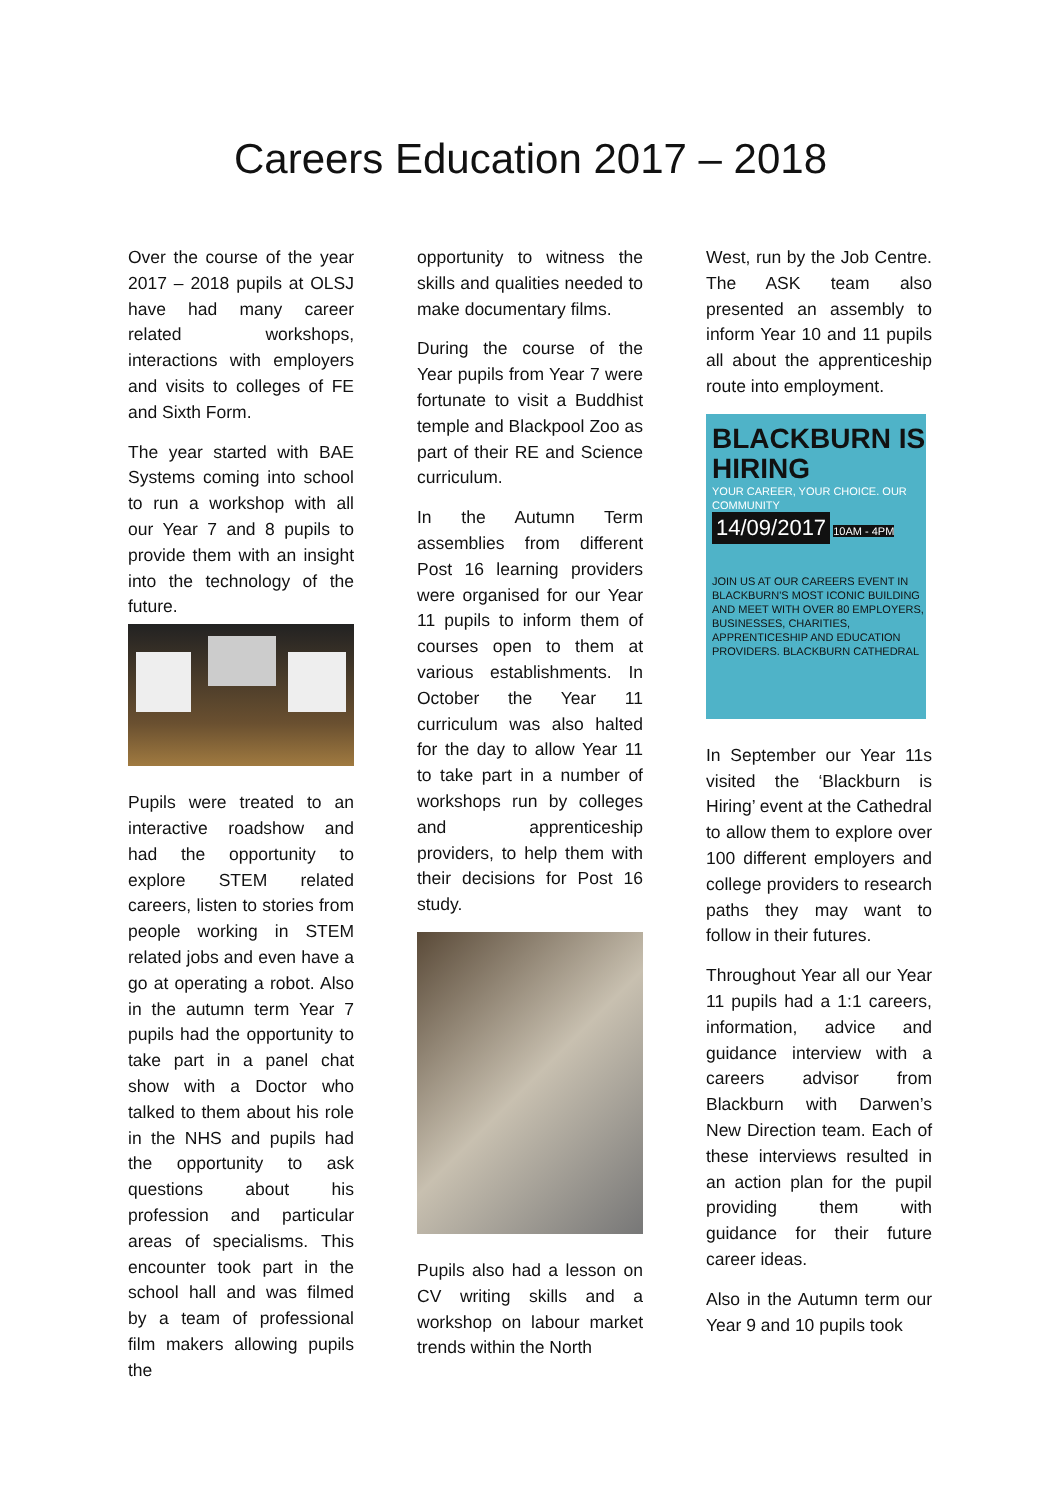Careers Education 2017 – 2018
Over the course of the year 2017 – 2018 pupils at OLSJ have had many career related workshops, interactions with employers and visits to colleges of FE and Sixth Form.
The year started with BAE Systems coming into school to run a workshop with all our Year 7 and 8 pupils to provide them with an insight into the technology of the future.
Pupils were treated to an interactive roadshow and had the opportunity to explore STEM related careers, listen to stories from people working in STEM related jobs and even have a go at operating a robot. Also in the autumn term Year 7 pupils had the opportunity to take part in a panel chat show with a Doctor who talked to them about his role in the NHS and pupils had the opportunity to ask questions about his profession and particular areas of specialisms. This encounter took part in the school hall and was filmed by a team of professional film makers allowing pupils the
opportunity to witness the skills and qualities needed to make documentary films.
During the course of the Year pupils from Year 7 were fortunate to visit a Buddhist temple and Blackpool Zoo as part of their RE and Science curriculum.
In the Autumn Term assemblies from different Post 16 learning providers were organised for our Year 11 pupils to inform them of courses open to them at various establishments. In October the Year 11 curriculum was also halted for the day to allow Year 11 to take part in a number of workshops run by colleges and apprenticeship providers, to help them with their decisions for Post 16 study.
Pupils also had a lesson on CV writing skills and a workshop on labour market trends within the North
West, run by the Job Centre. The ASK team also presented an assembly to inform Year 10 and 11 pupils all about the apprenticeship route into employment.
BLACKBURN IS HIRING
YOUR CAREER, YOUR CHOICE. OUR COMMUNITY
14/09/2017
10AM - 4PM
JOIN US AT OUR CAREERS EVENT IN BLACKBURN'S MOST ICONIC BUILDING AND MEET WITH OVER 80 EMPLOYERS, BUSINESSES, CHARITIES, APPRENTICESHIP AND EDUCATION PROVIDERS. BLACKBURN CATHEDRAL
In September our Year 11s visited the ‘Blackburn is Hiring’ event at the Cathedral to allow them to explore over 100 different employers and college providers to research paths they may want to follow in their futures.
Throughout Year all our Year 11 pupils had a 1:1 careers, information, advice and guidance interview with a careers advisor from Blackburn with Darwen’s New Direction team. Each of these interviews resulted in an action plan for the pupil providing them with guidance for their future career ideas.
Also in the Autumn term our Year 9 and 10 pupils took